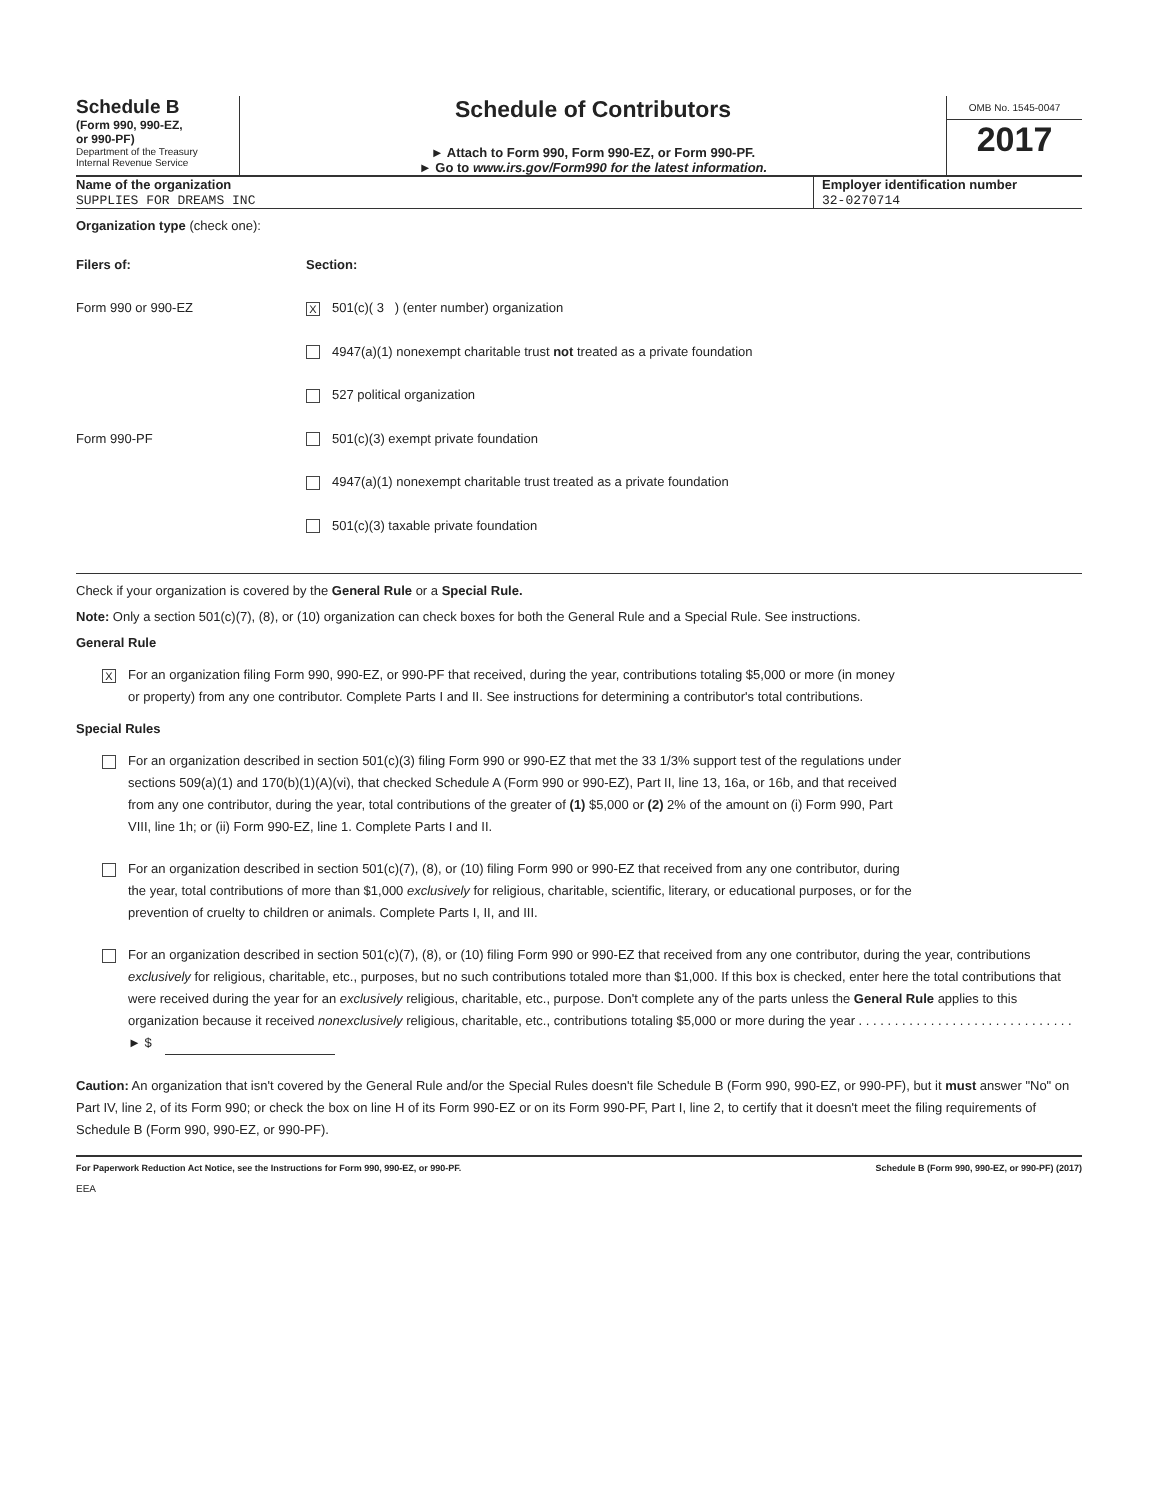Schedule B
(Form 990, 990-EZ,
or 990-PF)
Department of the Treasury
Internal Revenue Service
Schedule of Contributors
► Attach to Form 990, Form 990-EZ, or Form 990-PF.
► Go to www.irs.gov/Form990 for the latest information.
OMB No. 1545-0047
2017
Name of the organization
SUPPLIES FOR DREAMS INC
Employer identification number
32-0270714
Organization type (check one):
Filers of: Section:
Form 990 or 990-EZ X 501(c)( 3 ) (enter number) organization
4947(a)(1) nonexempt charitable trust not treated as a private foundation
527 political organization
Form 990-PF 501(c)(3) exempt private foundation
4947(a)(1) nonexempt charitable trust treated as a private foundation
501(c)(3) taxable private foundation
Check if your organization is covered by the General Rule or a Special Rule.
Note: Only a section 501(c)(7), (8), or (10) organization can check boxes for both the General Rule and a Special Rule. See instructions.
General Rule
X For an organization filing Form 990, 990-EZ, or 990-PF that received, during the year, contributions totaling $5,000 or more (in money or property) from any one contributor. Complete Parts I and II. See instructions for determining a contributor's total contributions.
Special Rules
For an organization described in section 501(c)(3) filing Form 990 or 990-EZ that met the 33 1/3% support test of the regulations under sections 509(a)(1) and 170(b)(1)(A)(vi), that checked Schedule A (Form 990 or 990-EZ), Part II, line 13, 16a, or 16b, and that received from any one contributor, during the year, total contributions of the greater of (1) $5,000 or (2) 2% of the amount on (i) Form 990, Part VIII, line 1h; or (ii) Form 990-EZ, line 1. Complete Parts I and II.
For an organization described in section 501(c)(7), (8), or (10) filing Form 990 or 990-EZ that received from any one contributor, during the year, total contributions of more than $1,000 exclusively for religious, charitable, scientific, literary, or educational purposes, or for the prevention of cruelty to children or animals. Complete Parts I, II, and III.
For an organization described in section 501(c)(7), (8), or (10) filing Form 990 or 990-EZ that received from any one contributor, during the year, contributions exclusively for religious, charitable, etc., purposes, but no such contributions totaled more than $1,000. If this box is checked, enter here the total contributions that were received during the year for an exclusively religious, charitable, etc., purpose. Don't complete any of the parts unless the General Rule applies to this organization because it received nonexclusively religious, charitable, etc., contributions totaling $5,000 or more during the year . . . . . . . . . . . . . . . . . . . . . . . . . . . . . . ► $
Caution: An organization that isn't covered by the General Rule and/or the Special Rules doesn't file Schedule B (Form 990, 990-EZ, or 990-PF), but it must answer "No" on Part IV, line 2, of its Form 990; or check the box on line H of its Form 990-EZ or on its Form 990-PF, Part I, line 2, to certify that it doesn't meet the filing requirements of Schedule B (Form 990, 990-EZ, or 990-PF).
For Paperwork Reduction Act Notice, see the Instructions for Form 990, 990-EZ, or 990-PF. Schedule B (Form 990, 990-EZ, or 990-PF) (2017)
EEA